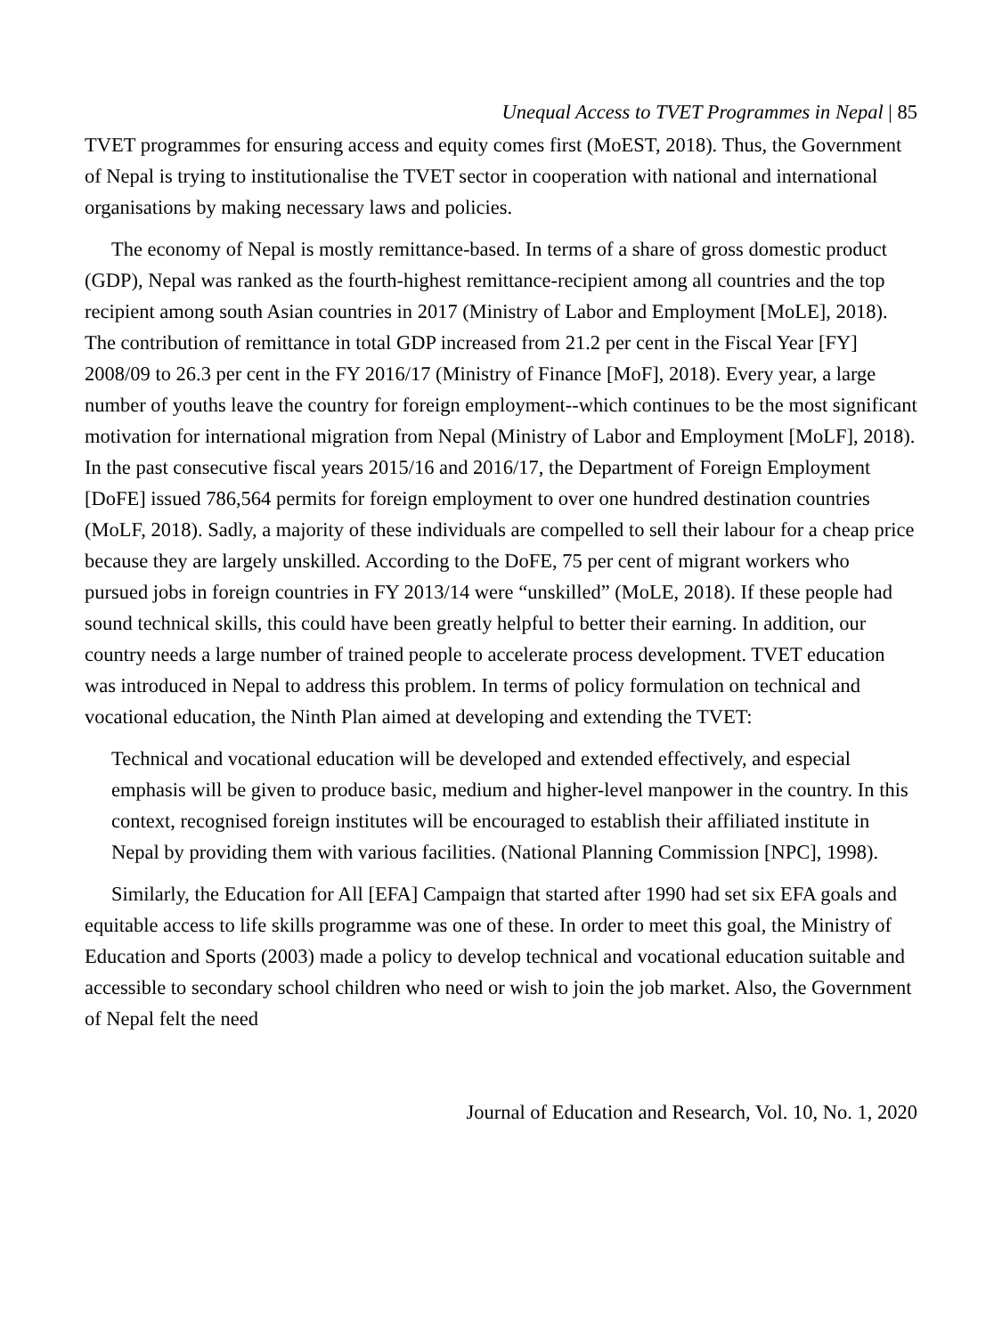Unequal Access to TVET Programmes in Nepal | 85
TVET programmes for ensuring access and equity comes first (MoEST, 2018). Thus, the Government of Nepal is trying to institutionalise the TVET sector in cooperation with national and international organisations by making necessary laws and policies.
The economy of Nepal is mostly remittance-based. In terms of a share of gross domestic product (GDP), Nepal was ranked as the fourth-highest remittance-recipient among all countries and the top recipient among south Asian countries in 2017 (Ministry of Labor and Employment [MoLE], 2018). The contribution of remittance in total GDP increased from 21.2 per cent in the Fiscal Year [FY] 2008/09 to 26.3 per cent in the FY 2016/17 (Ministry of Finance [MoF], 2018). Every year, a large number of youths leave the country for foreign employment--which continues to be the most significant motivation for international migration from Nepal (Ministry of Labor and Employment [MoLF], 2018). In the past consecutive fiscal years 2015/16 and 2016/17, the Department of Foreign Employment [DoFE] issued 786,564 permits for foreign employment to over one hundred destination countries (MoLF, 2018). Sadly, a majority of these individuals are compelled to sell their labour for a cheap price because they are largely unskilled. According to the DoFE, 75 per cent of migrant workers who pursued jobs in foreign countries in FY 2013/14 were “unskilled” (MoLE, 2018). If these people had sound technical skills, this could have been greatly helpful to better their earning. In addition, our country needs a large number of trained people to accelerate process development. TVET education was introduced in Nepal to address this problem. In terms of policy formulation on technical and vocational education, the Ninth Plan aimed at developing and extending the TVET:
Technical and vocational education will be developed and extended effectively, and especial emphasis will be given to produce basic, medium and higher-level manpower in the country. In this context, recognised foreign institutes will be encouraged to establish their affiliated institute in Nepal by providing them with various facilities. (National Planning Commission [NPC], 1998).
Similarly, the Education for All [EFA] Campaign that started after 1990 had set six EFA goals and equitable access to life skills programme was one of these. In order to meet this goal, the Ministry of Education and Sports (2003) made a policy to develop technical and vocational education suitable and accessible to secondary school children who need or wish to join the job market. Also, the Government of Nepal felt the need
Journal of Education and Research, Vol. 10, No. 1, 2020